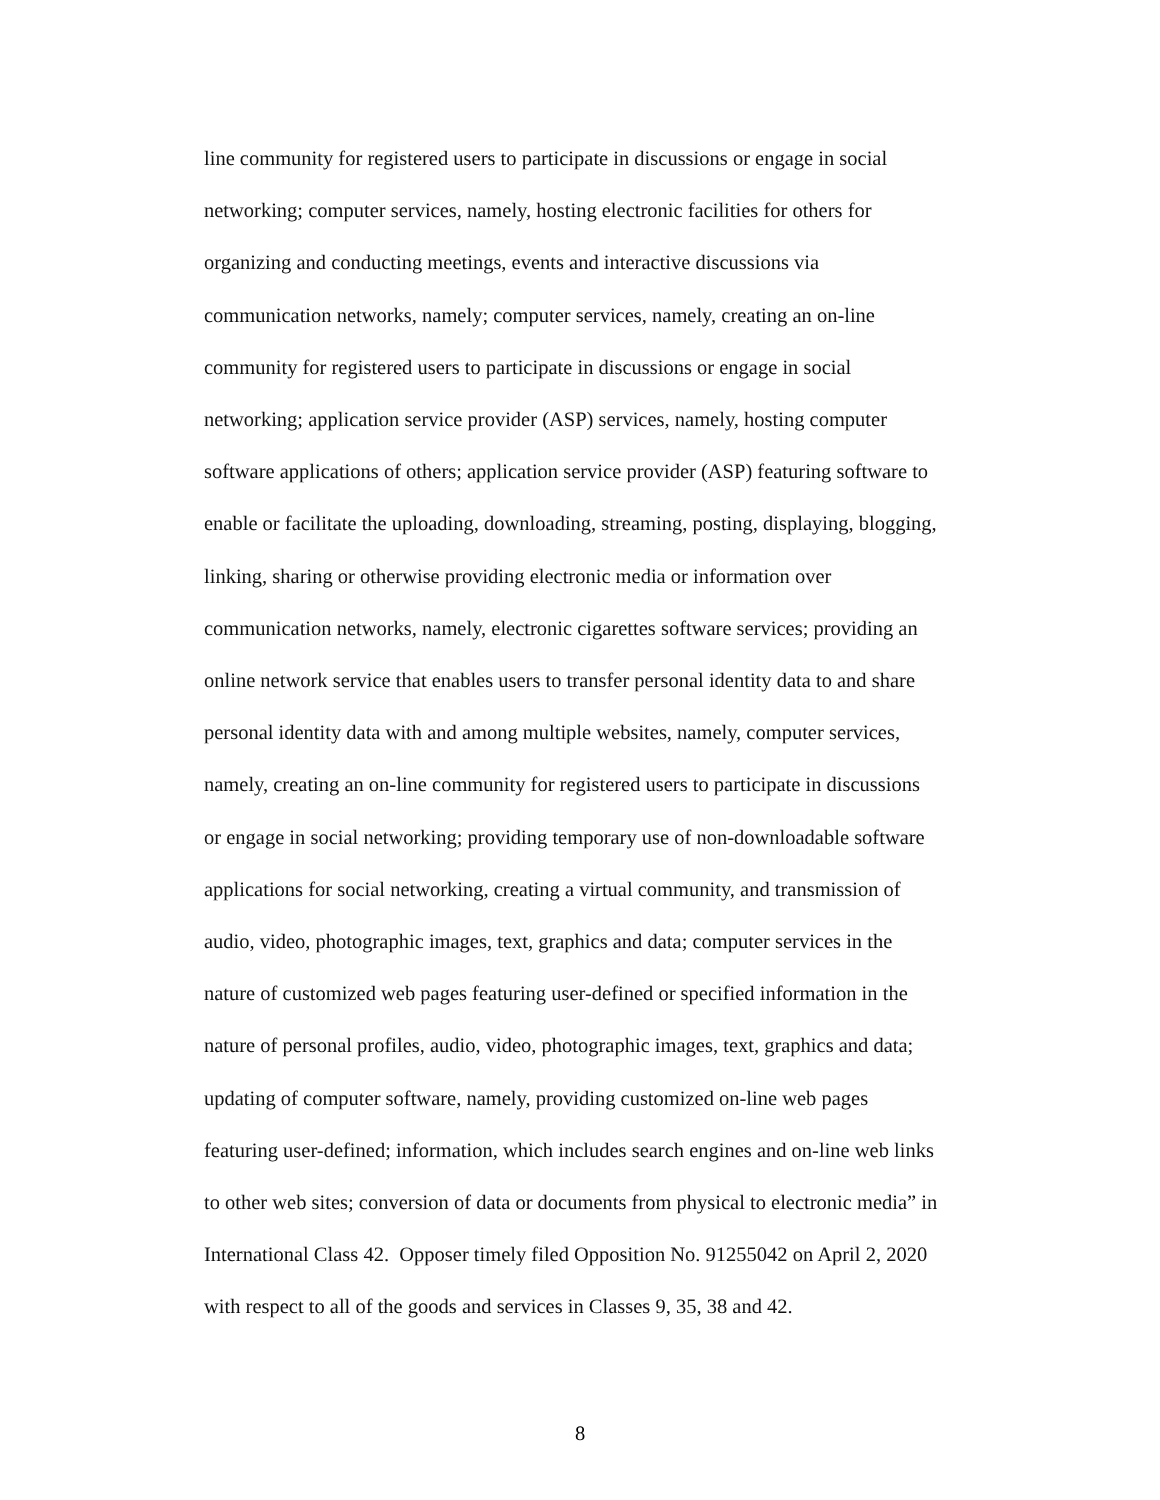line community for registered users to participate in discussions or engage in social
networking; computer services, namely, hosting electronic facilities for others for
organizing and conducting meetings, events and interactive discussions via
communication networks, namely; computer services, namely, creating an on-line
community for registered users to participate in discussions or engage in social
networking; application service provider (ASP) services, namely, hosting computer
software applications of others; application service provider (ASP) featuring software to
enable or facilitate the uploading, downloading, streaming, posting, displaying, blogging,
linking, sharing or otherwise providing electronic media or information over
communication networks, namely, electronic cigarettes software services; providing an
online network service that enables users to transfer personal identity data to and share
personal identity data with and among multiple websites, namely, computer services,
namely, creating an on-line community for registered users to participate in discussions
or engage in social networking; providing temporary use of non-downloadable software
applications for social networking, creating a virtual community, and transmission of
audio, video, photographic images, text, graphics and data; computer services in the
nature of customized web pages featuring user-defined or specified information in the
nature of personal profiles, audio, video, photographic images, text, graphics and data;
updating of computer software, namely, providing customized on-line web pages
featuring user-defined; information, which includes search engines and on-line web links
to other web sites; conversion of data or documents from physical to electronic media” in
International Class 42. Opposer timely filed Opposition No. 91255042 on April 2, 2020
with respect to all of the goods and services in Classes 9, 35, 38 and 42.
8